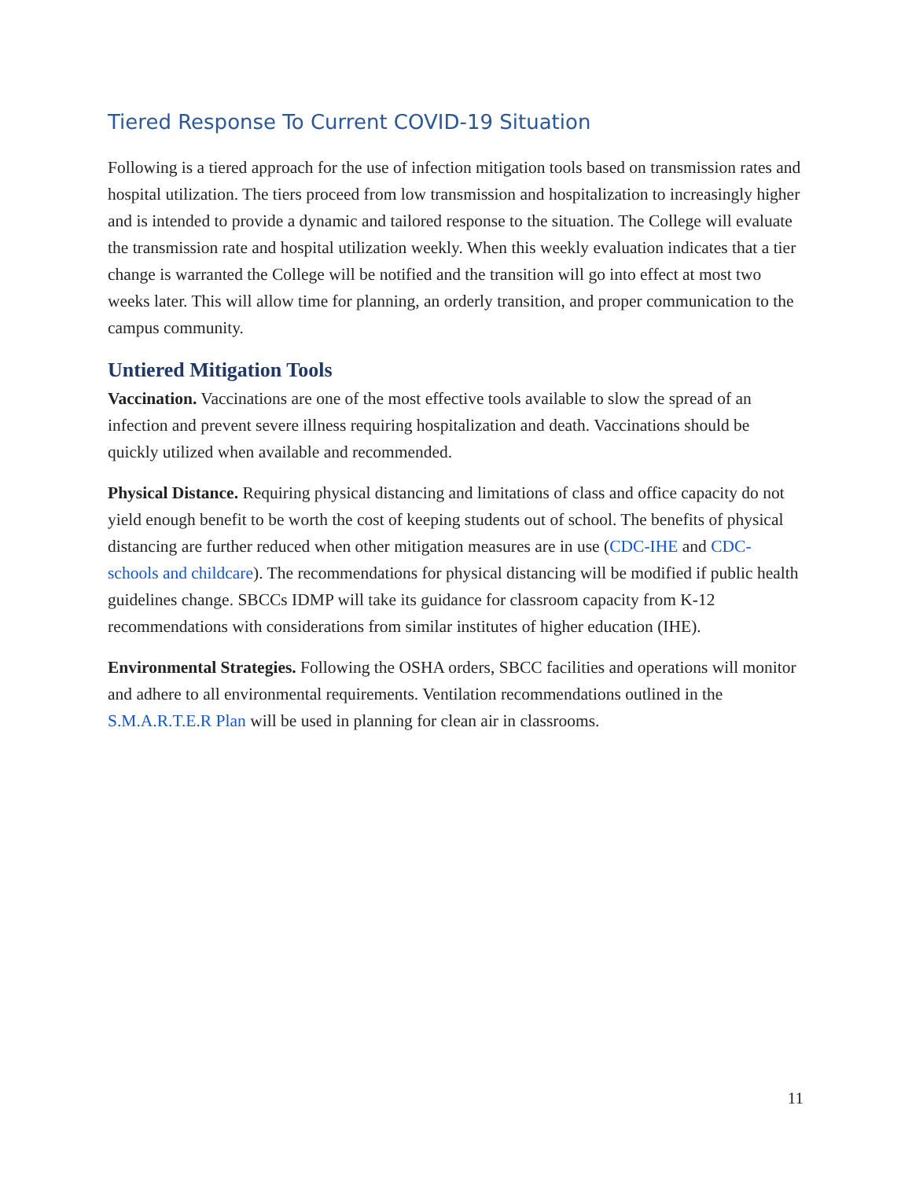Tiered Response To Current COVID-19 Situation
Following is a tiered approach for the use of infection mitigation tools based on transmission rates and hospital utilization. The tiers proceed from low transmission and hospitalization to increasingly higher and is intended to provide a dynamic and tailored response to the situation. The College will evaluate the transmission rate and hospital utilization weekly. When this weekly evaluation indicates that a tier change is warranted the College will be notified and the transition will go into effect at most two weeks later. This will allow time for planning, an orderly transition, and proper communication to the campus community.
Untiered Mitigation Tools
Vaccination. Vaccinations are one of the most effective tools available to slow the spread of an infection and prevent severe illness requiring hospitalization and death. Vaccinations should be quickly utilized when available and recommended.
Physical Distance. Requiring physical distancing and limitations of class and office capacity do not yield enough benefit to be worth the cost of keeping students out of school. The benefits of physical distancing are further reduced when other mitigation measures are in use (CDC-IHE and CDC-schools and childcare). The recommendations for physical distancing will be modified if public health guidelines change. SBCCs IDMP will take its guidance for classroom capacity from K-12 recommendations with considerations from similar institutes of higher education (IHE).
Environmental Strategies. Following the OSHA orders, SBCC facilities and operations will monitor and adhere to all environmental requirements. Ventilation recommendations outlined in the S.M.A.R.T.E.R Plan will be used in planning for clean air in classrooms.
11